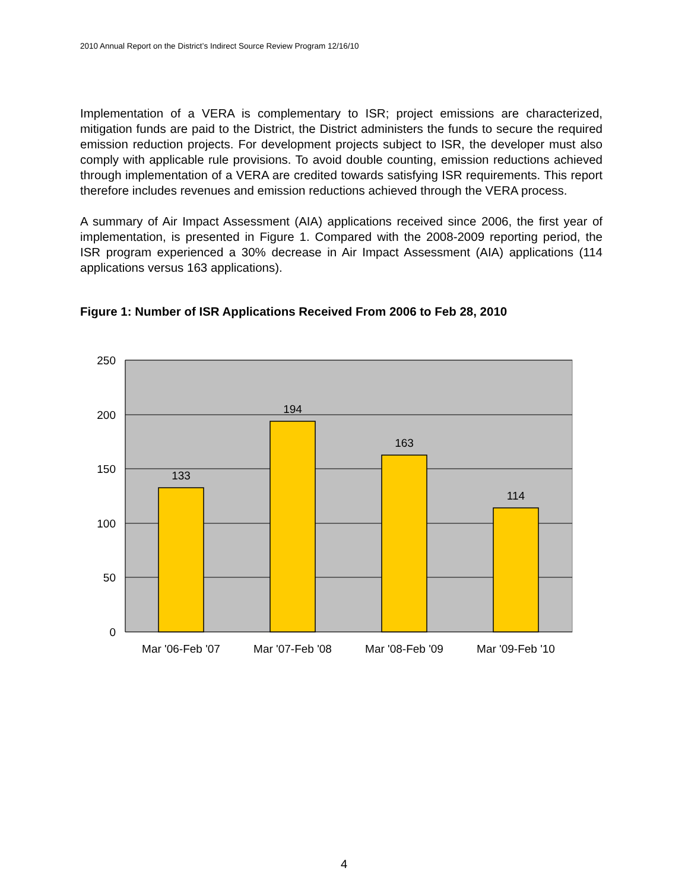2010 Annual Report on the District’s Indirect Source Review Program 12/16/10
Implementation of a VERA is complementary to ISR; project emissions are characterized, mitigation funds are paid to the District, the District administers the funds to secure the required emission reduction projects. For development projects subject to ISR, the developer must also comply with applicable rule provisions. To avoid double counting, emission reductions achieved through implementation of a VERA are credited towards satisfying ISR requirements. This report therefore includes revenues and emission reductions achieved through the VERA process.
A summary of Air Impact Assessment (AIA) applications received since 2006, the first year of implementation, is presented in Figure 1. Compared with the 2008-2009 reporting period, the ISR program experienced a 30% decrease in Air Impact Assessment (AIA) applications (114 applications versus 163 applications).
Figure 1: Number of ISR Applications Received From 2006 to Feb 28, 2010
250
200
150
100
50
0
133
194
163
114
Mar '06-Feb '07
Mar '07-Feb '08
Mar '08-Feb '09
Mar '09-Feb '10
4